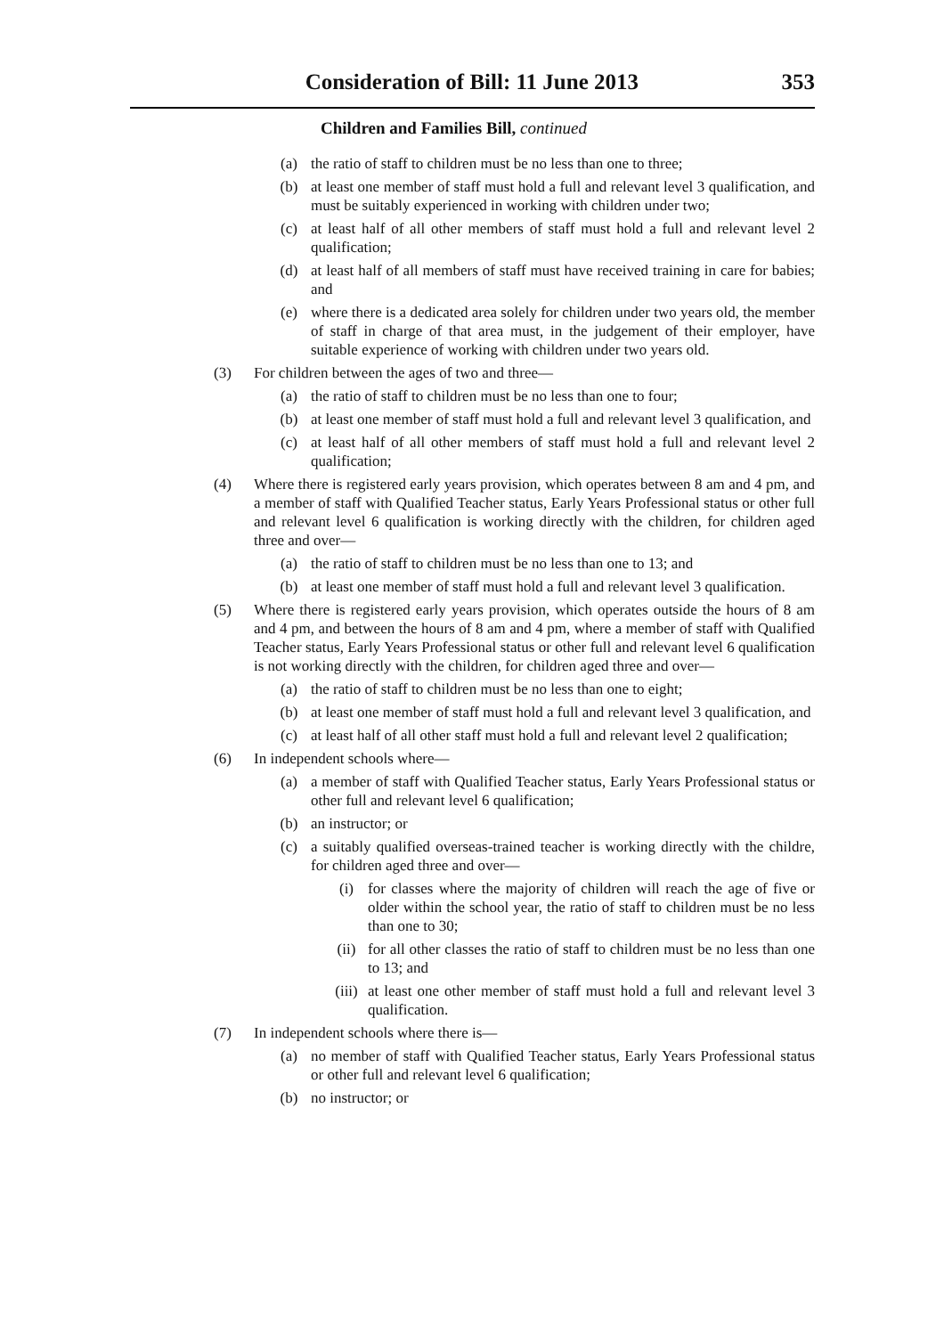Consideration of Bill: 11 June 2013 353
Children and Families Bill, continued
(a) the ratio of staff to children must be no less than one to three;
(b) at least one member of staff must hold a full and relevant level 3 qualification, and must be suitably experienced in working with children under two;
(c) at least half of all other members of staff must hold a full and relevant level 2 qualification;
(d) at least half of all members of staff must have received training in care for babies; and
(e) where there is a dedicated area solely for children under two years old, the member of staff in charge of that area must, in the judgement of their employer, have suitable experience of working with children under two years old.
(3) For children between the ages of two and three—
(a) the ratio of staff to children must be no less than one to four;
(b) at least one member of staff must hold a full and relevant level 3 qualification, and
(c) at least half of all other members of staff must hold a full and relevant level 2 qualification;
(4) Where there is registered early years provision, which operates between 8 am and 4 pm, and a member of staff with Qualified Teacher status, Early Years Professional status or other full and relevant level 6 qualification is working directly with the children, for children aged three and over—
(a) the ratio of staff to children must be no less than one to 13; and
(b) at least one member of staff must hold a full and relevant level 3 qualification.
(5) Where there is registered early years provision, which operates outside the hours of 8 am and 4 pm, and between the hours of 8 am and 4 pm, where a member of staff with Qualified Teacher status, Early Years Professional status or other full and relevant level 6 qualification is not working directly with the children, for children aged three and over—
(a) the ratio of staff to children must be no less than one to eight;
(b) at least one member of staff must hold a full and relevant level 3 qualification, and
(c) at least half of all other staff must hold a full and relevant level 2 qualification;
(6) In independent schools where—
(a) a member of staff with Qualified Teacher status, Early Years Professional status or other full and relevant level 6 qualification;
(b) an instructor; or
(c) a suitably qualified overseas-trained teacher is working directly with the childre, for children aged three and over—
(i) for classes where the majority of children will reach the age of five or older within the school year, the ratio of staff to children must be no less than one to 30;
(ii) for all other classes the ratio of staff to children must be no less than one to 13; and
(iii) at least one other member of staff must hold a full and relevant level 3 qualification.
(7) In independent schools where there is—
(a) no member of staff with Qualified Teacher status, Early Years Professional status or other full and relevant level 6 qualification;
(b) no instructor; or